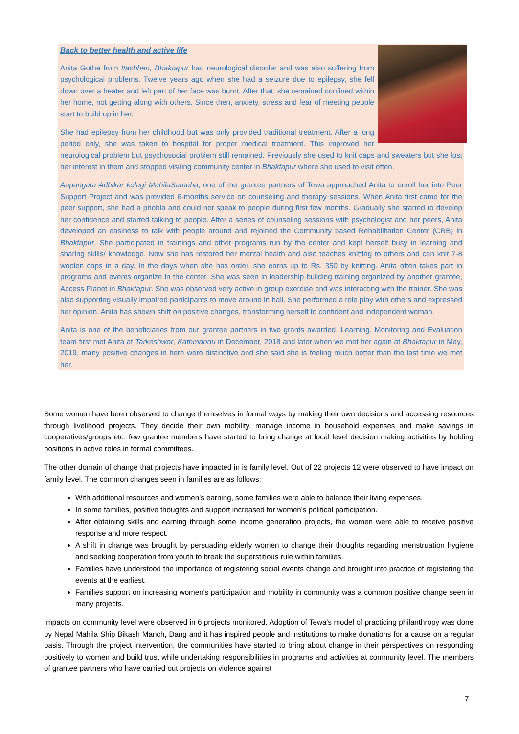Back to better health and active life
Anita Gothe from Itachhen, Bhaktapur had neurological disorder and was also suffering from psychological problems. Twelve years ago when she had a seizure due to epilepsy, she fell down over a heater and left part of her face was burnt. After that, she remained confined within her home, not getting along with others. Since then, anxiety, stress and fear of meeting people start to build up in her.
She had epilepsy from her childhood but was only provided traditional treatment. After a long period only, she was taken to hospital for proper medical treatment. This improved her neurological problem but psychosocial problem still remained. Previously she used to knit caps and sweaters but she lost her interest in them and stopped visiting community center in Bhaktapur where she used to visit often.
Aapangata Adhikar kolagi MahilaSamuha, one of the grantee partners of Tewa approached Anita to enroll her into Peer Support Project and was provided 6-months service on counseling and therapy sessions. When Anita first came for the peer support, she had a phobia and could not speak to people during first few months. Gradually she started to develop her confidence and started talking to people. After a series of counseling sessions with psychologist and her peers, Anita developed an easiness to talk with people around and rejoined the Community based Rehabilitation Center (CRB) in Bhaktapur. She participated in trainings and other programs run by the center and kept herself busy in learning and sharing skills/ knowledge. Now she has restored her mental health and also teaches knitting to others and can knit 7-8 woolen caps in a day. In the days when she has order, she earns up to Rs. 350 by knitting. Anita often takes part in programs and events organize in the center. She was seen in leadership building training organized by another grantee, Access Planet in Bhaktapur. She was observed very active in group exercise and was interacting with the trainer. She was also supporting visually impaired participants to move around in hall. She performed a role play with others and expressed her opinion. Anita has shown shift on positive changes, transforming herself to confident and independent woman.
Anita is one of the beneficiaries from our grantee partners in two grants awarded. Learning, Monitoring and Evaluation team first met Anita at Tarkeshwor, Kathmandu in December, 2018 and later when we met her again at Bhaktapur in May, 2019, many positive changes in here were distinctive and she said she is feeling much better than the last time we met her.
Some women have been observed to change themselves in formal ways by making their own decisions and accessing resources through livelihood projects. They decide their own mobility, manage income in household expenses and make savings in cooperatives/groups etc. few grantee members have started to bring change at local level decision making activities by holding positions in active roles in formal committees.
The other domain of change that projects have impacted in is family level. Out of 22 projects 12 were observed to have impact on family level. The common changes seen in families are as follows:
With additional resources and women's earning, some families were able to balance their living expenses.
In some families, positive thoughts and support increased for women's political participation.
After obtaining skills and earning through some income generation projects, the women were able to receive positive response and more respect.
A shift in change was brought by persuading elderly women to change their thoughts regarding menstruation hygiene and seeking cooperation from youth to break the superstitious rule within families.
Families have understood the importance of registering social events change and brought into practice of registering the events at the earliest.
Families support on increasing women's participation and mobility in community was a common positive change seen in many projects.
Impacts on community level were observed in 6 projects monitored. Adoption of Tewa's model of practicing philanthropy was done by Nepal Mahila Ship Bikash Manch, Dang and it has inspired people and institutions to make donations for a cause on a regular basis. Through the project intervention, the communities have started to bring about change in their perspectives on responding positively to women and build trust while undertaking responsibilities in programs and activities at community level. The members of grantee partners who have carried out projects on violence against
7